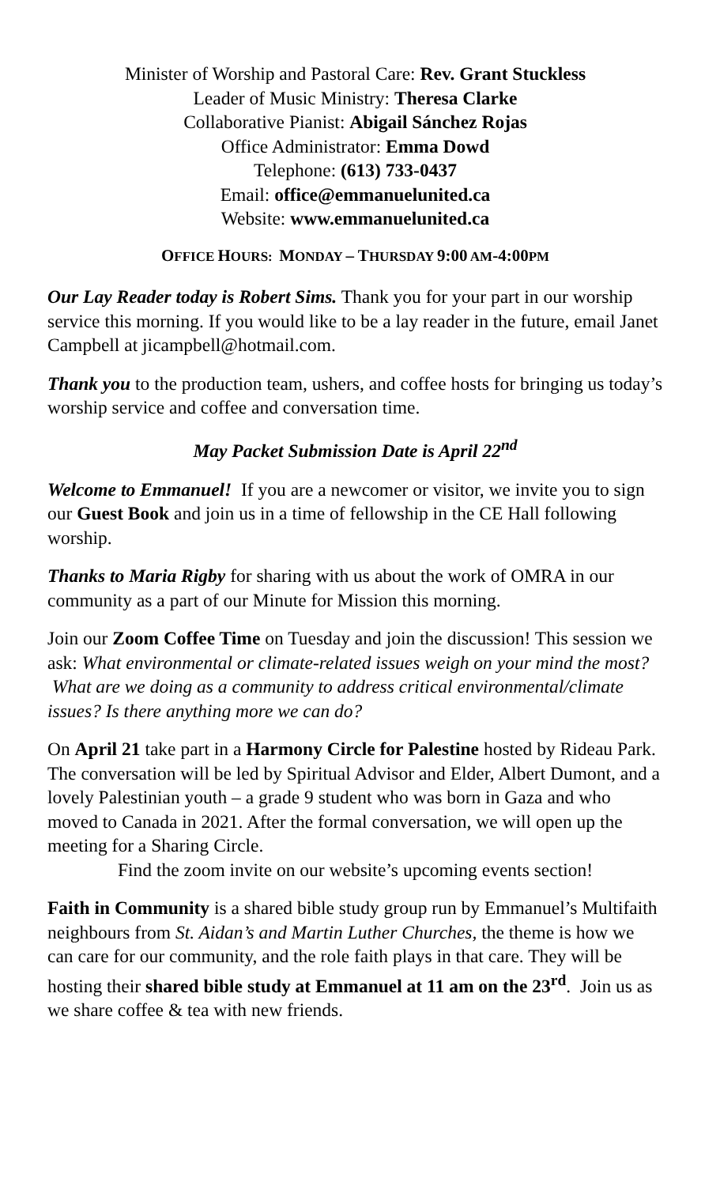Minister of Worship and Pastoral Care: Rev. Grant Stuckless
Leader of Music Ministry: Theresa Clarke
Collaborative Pianist: Abigail Sánchez Rojas
Office Administrator: Emma Dowd
Telephone: (613) 733-0437
Email: office@emmanuelunited.ca
Website: www.emmanuelunited.ca
OFFICE HOURS: MONDAY – THURSDAY 9:00 AM-4:00PM
Our Lay Reader today is Robert Sims. Thank you for your part in our worship service this morning. If you would like to be a lay reader in the future, email Janet Campbell at jicampbell@hotmail.com.
Thank you to the production team, ushers, and coffee hosts for bringing us today’s worship service and coffee and conversation time.
May Packet Submission Date is April 22<sup>nd</sup>
Welcome to Emmanuel! If you are a newcomer or visitor, we invite you to sign our Guest Book and join us in a time of fellowship in the CE Hall following worship.
Thanks to Maria Rigby for sharing with us about the work of OMRA in our community as a part of our Minute for Mission this morning.
Join our Zoom Coffee Time on Tuesday and join the discussion! This session we ask: What environmental or climate-related issues weigh on your mind the most? What are we doing as a community to address critical environmental/climate issues? Is there anything more we can do?
On April 21 take part in a Harmony Circle for Palestine hosted by Rideau Park. The conversation will be led by Spiritual Advisor and Elder, Albert Dumont, and a lovely Palestinian youth – a grade 9 student who was born in Gaza and who moved to Canada in 2021. After the formal conversation, we will open up the meeting for a Sharing Circle.
Find the zoom invite on our website’s upcoming events section!
Faith in Community is a shared bible study group run by Emmanuel’s Multifaith neighbours from St. Aidan’s and Martin Luther Churches, the theme is how we can care for our community, and the role faith plays in that care. They will be hosting their shared bible study at Emmanuel at 11 am on the 23<sup>rd</sup>. Join us as we share coffee & tea with new friends.